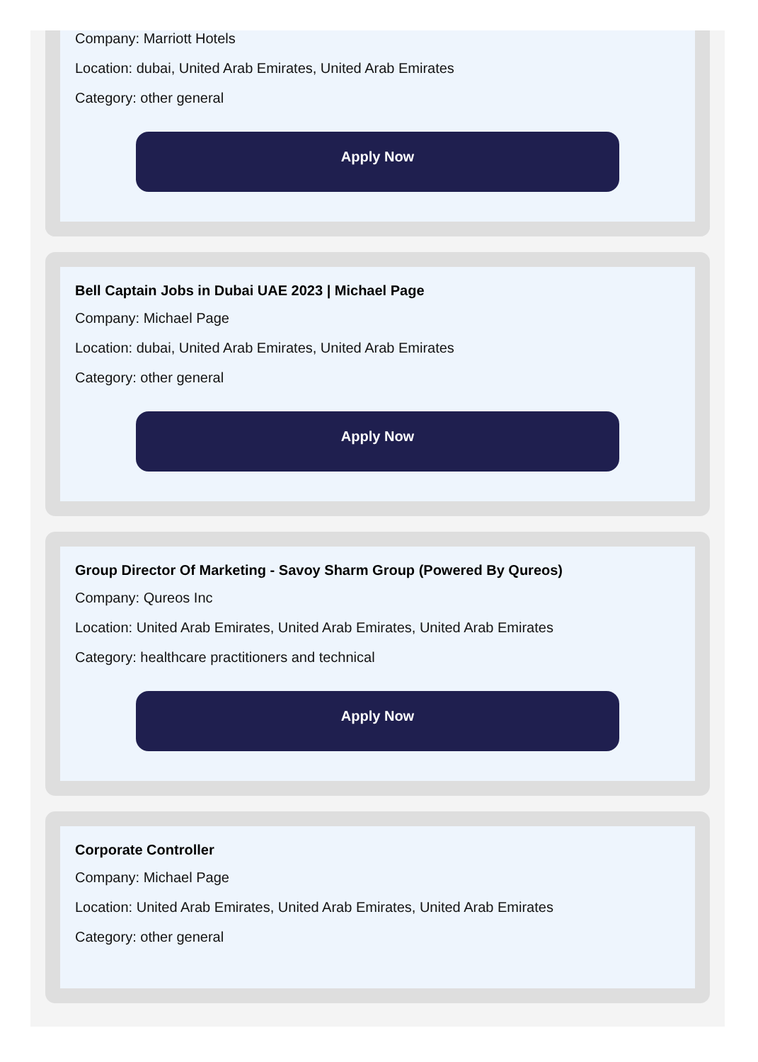Company: Marriott Hotels
Location: dubai, United Arab Emirates, United Arab Emirates
Category: other general
Apply Now
Bell Captain Jobs in Dubai UAE 2023 | Michael Page
Company: Michael Page
Location: dubai, United Arab Emirates, United Arab Emirates
Category: other general
Apply Now
Group Director Of Marketing - Savoy Sharm Group (Powered By Qureos)
Company: Qureos Inc
Location: United Arab Emirates, United Arab Emirates, United Arab Emirates
Category: healthcare practitioners and technical
Apply Now
Corporate Controller
Company: Michael Page
Location: United Arab Emirates, United Arab Emirates, United Arab Emirates
Category: other general